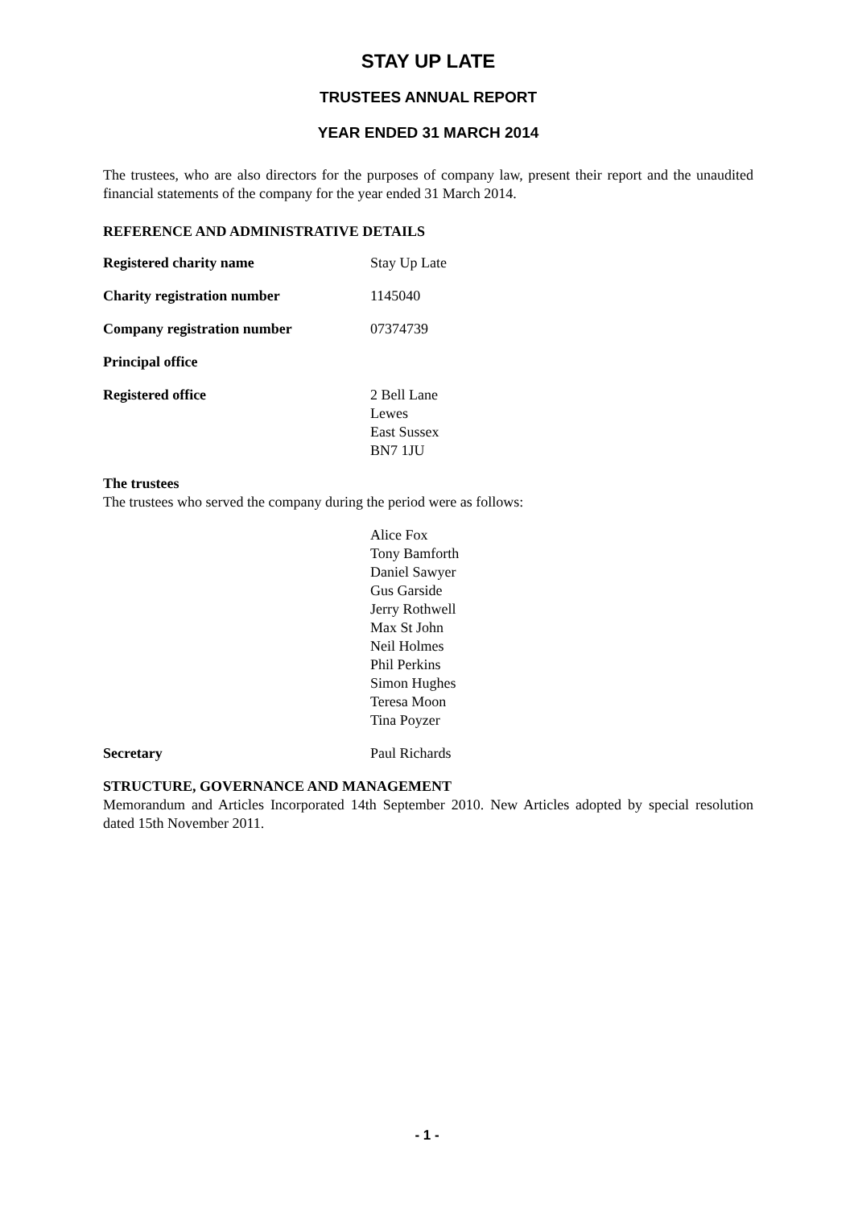STAY UP LATE
TRUSTEES ANNUAL REPORT
YEAR ENDED 31 MARCH 2014
The trustees, who are also directors for the purposes of company law, present their report and the unaudited financial statements of the company for the year ended 31 March 2014.
REFERENCE AND ADMINISTRATIVE DETAILS
Registered charity name Stay Up Late
Charity registration number 1145040
Company registration number 07374739
Principal office
Registered office 2 Bell Lane
Lewes
East Sussex
BN7 1JU
The trustees
The trustees who served the company during the period were as follows:
Alice Fox
Tony Bamforth
Daniel Sawyer
Gus Garside
Jerry Rothwell
Max St John
Neil Holmes
Phil Perkins
Simon Hughes
Teresa Moon
Tina Poyzer
Secretary Paul Richards
STRUCTURE, GOVERNANCE AND MANAGEMENT
Memorandum and Articles Incorporated 14th September 2010. New Articles adopted by special resolution dated 15th November 2011.
- 1 -